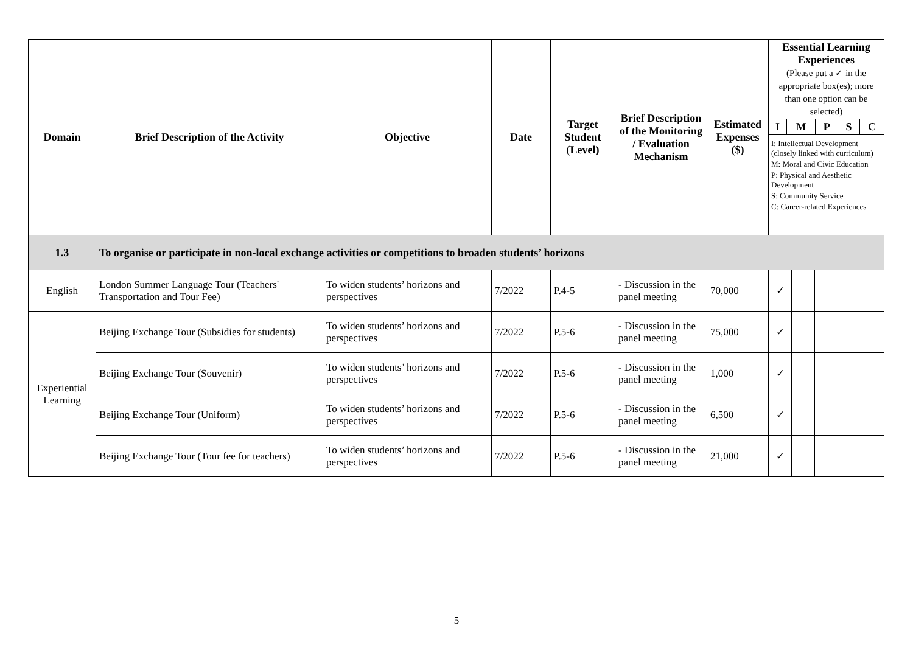| Domain | Brief Description of the Activity | Objective | Date | Target Student (Level) | Brief Description of the Monitoring / Evaluation Mechanism | Estimated Expenses ($) | Essential Learning Experiences (Please put a ✓ in the appropriate box(es); more than one option can be selected) | | | | |
| --- | --- | --- | --- | --- | --- | --- | --- | --- | --- | --- | --- |
| | | | | | | | / I / M / P / S / C / / --- / --- / --- / --- / --- / I: Intellectual Development (closely linked with curriculum) M: Moral and Civic Education P: Physical and Aesthetic Development S: Community Service C: Career-related Experiences | | | | |
| 1.3 | To organise or participate in non-local exchange activities or competitions to broaden students’ horizons | | | | | | | | | | |
| English | London Summer Language Tour (Teachers' Transportation and Tour Fee) | To widen students’ horizons and perspectives | 7/2022 | P.4-5 | - Discussion in the panel meeting | 70,000 | ✓ | | | | |
| Experiential Learning | Beijing Exchange Tour (Subsidies for students) | To widen students’ horizons and perspectives | 7/2022 | P.5-6 | - Discussion in the panel meeting | 75,000 | ✓ | | | | |
| | Beijing Exchange Tour (Souvenir) | To widen students’ horizons and perspectives | 7/2022 | P.5-6 | - Discussion in the panel meeting | 1,000 | ✓ | | | | |
| | Beijing Exchange Tour (Uniform) | To widen students’ horizons and perspectives | 7/2022 | P.5-6 | - Discussion in the panel meeting | 6,500 | ✓ | | | | |
| | Beijing Exchange Tour (Tour fee for teachers) | To widen students’ horizons and perspectives | 7/2022 | P.5-6 | - Discussion in the panel meeting | 21,000 | ✓ | | | | |
5